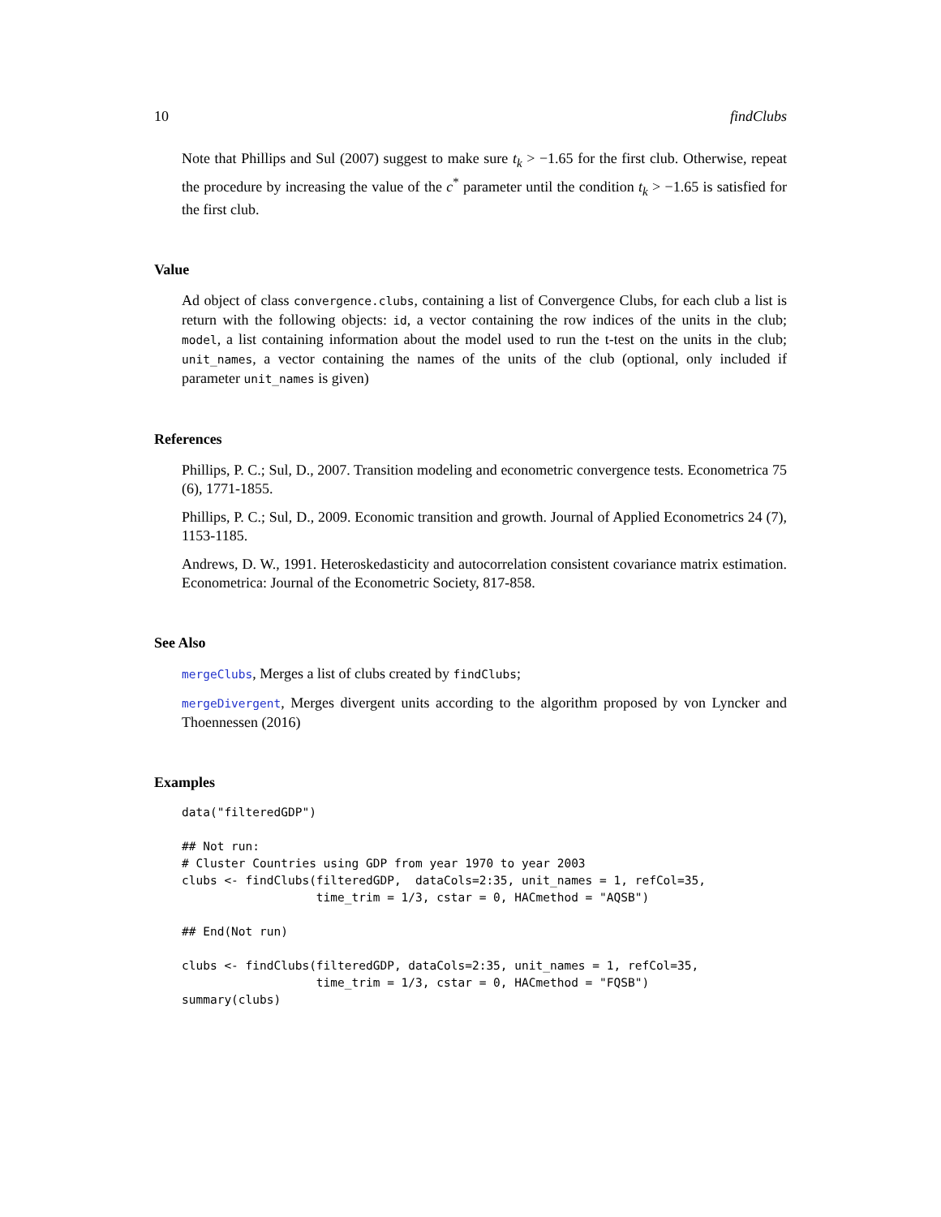10 findClubs
Note that Phillips and Sul (2007) suggest to make sure t<sub>k</sub> > −1.65 for the first club. Otherwise, repeat the procedure by increasing the value of the c<sup>*</sup> parameter until the condition t<sub>k</sub> > −1.65 is satisfied for the first club.
Value
Ad object of class convergence.clubs, containing a list of Convergence Clubs, for each club a list is return with the following objects: id, a vector containing the row indices of the units in the club; model, a list containing information about the model used to run the t-test on the units in the club; unit_names, a vector containing the names of the units of the club (optional, only included if parameter unit_names is given)
References
Phillips, P. C.; Sul, D., 2007. Transition modeling and econometric convergence tests. Econometrica 75 (6), 1771-1855.
Phillips, P. C.; Sul, D., 2009. Economic transition and growth. Journal of Applied Econometrics 24 (7), 1153-1185.
Andrews, D. W., 1991. Heteroskedasticity and autocorrelation consistent covariance matrix estimation. Econometrica: Journal of the Econometric Society, 817-858.
See Also
mergeClubs, Merges a list of clubs created by findClubs;
mergeDivergent, Merges divergent units according to the algorithm proposed by von Lyncker and Thoennessen (2016)
Examples
data("filteredGDP")

## Not run:
# Cluster Countries using GDP from year 1970 to year 2003
clubs <- findClubs(filteredGDP,  dataCols=2:35, unit_names = 1, refCol=35,
                   time_trim = 1/3, cstar = 0, HACmethod = "AQSB")

## End(Not run)

clubs <- findClubs(filteredGDP, dataCols=2:35, unit_names = 1, refCol=35,
                   time_trim = 1/3, cstar = 0, HACmethod = "FQSB")
summary(clubs)